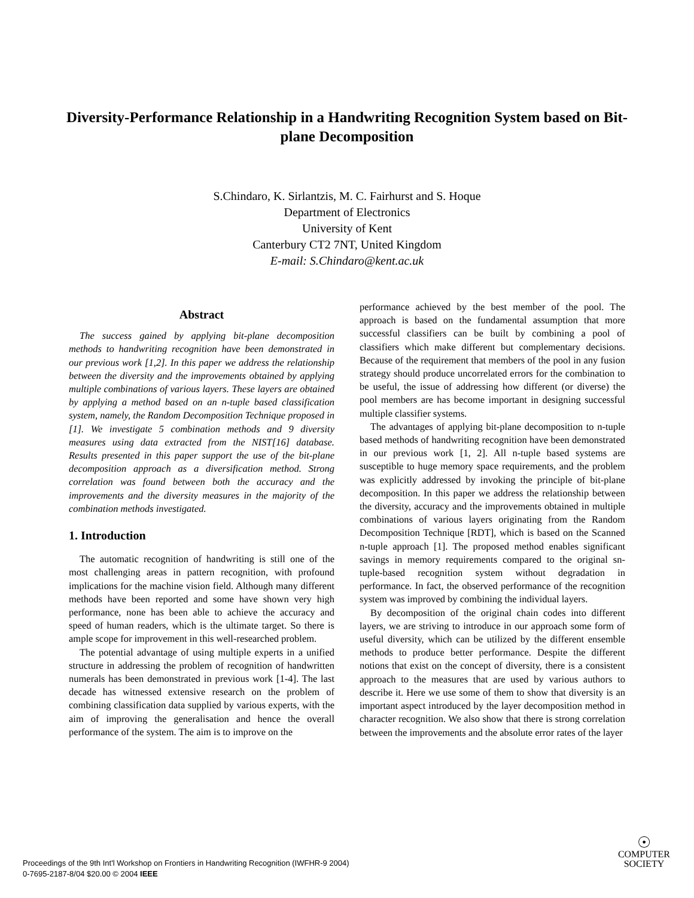Diversity-Performance Relationship in a Handwriting Recognition System based on Bit-plane Decomposition
S.Chindaro, K. Sirlantzis, M. C. Fairhurst and S. Hoque
Department of Electronics
University of Kent
Canterbury CT2 7NT, United Kingdom
E-mail: S.Chindaro@kent.ac.uk
Abstract
The success gained by applying bit-plane decomposition methods to handwriting recognition have been demonstrated in our previous work [1,2]. In this paper we address the relationship between the diversity and the improvements obtained by applying multiple combinations of various layers. These layers are obtained by applying a method based on an n-tuple based classification system, namely, the Random Decomposition Technique proposed in [1]. We investigate 5 combination methods and 9 diversity measures using data extracted from the NIST[16] database. Results presented in this paper support the use of the bit-plane decomposition approach as a diversification method. Strong correlation was found between both the accuracy and the improvements and the diversity measures in the majority of the combination methods investigated.
1. Introduction
The automatic recognition of handwriting is still one of the most challenging areas in pattern recognition, with profound implications for the machine vision field. Although many different methods have been reported and some have shown very high performance, none has been able to achieve the accuracy and speed of human readers, which is the ultimate target. So there is ample scope for improvement in this well-researched problem.
The potential advantage of using multiple experts in a unified structure in addressing the problem of recognition of handwritten numerals has been demonstrated in previous work [1-4]. The last decade has witnessed extensive research on the problem of combining classification data supplied by various experts, with the aim of improving the generalisation and hence the overall performance of the system. The aim is to improve on the
performance achieved by the best member of the pool. The approach is based on the fundamental assumption that more successful classifiers can be built by combining a pool of classifiers which make different but complementary decisions. Because of the requirement that members of the pool in any fusion strategy should produce uncorrelated errors for the combination to be useful, the issue of addressing how different (or diverse) the pool members are has become important in designing successful multiple classifier systems.
The advantages of applying bit-plane decomposition to n-tuple based methods of handwriting recognition have been demonstrated in our previous work [1, 2]. All n-tuple based systems are susceptible to huge memory space requirements, and the problem was explicitly addressed by invoking the principle of bit-plane decomposition. In this paper we address the relationship between the diversity, accuracy and the improvements obtained in multiple combinations of various layers originating from the Random Decomposition Technique [RDT], which is based on the Scanned n-tuple approach [1]. The proposed method enables significant savings in memory requirements compared to the original sn-tuple-based recognition system without degradation in performance. In fact, the observed performance of the recognition system was improved by combining the individual layers.
By decomposition of the original chain codes into different layers, we are striving to introduce in our approach some form of useful diversity, which can be utilized by the different ensemble methods to produce better performance. Despite the different notions that exist on the concept of diversity, there is a consistent approach to the measures that are used by various authors to describe it. Here we use some of them to show that diversity is an important aspect introduced by the layer decomposition method in character recognition. We also show that there is strong correlation between the improvements and the absolute error rates of the layer
Proceedings of the 9th Int'l Workshop on Frontiers in Handwriting Recognition (IWFHR-9 2004)
0-7695-2187-8/04 $20.00 © 2004 IEEE
☉
COMPUTER
SOCIETY